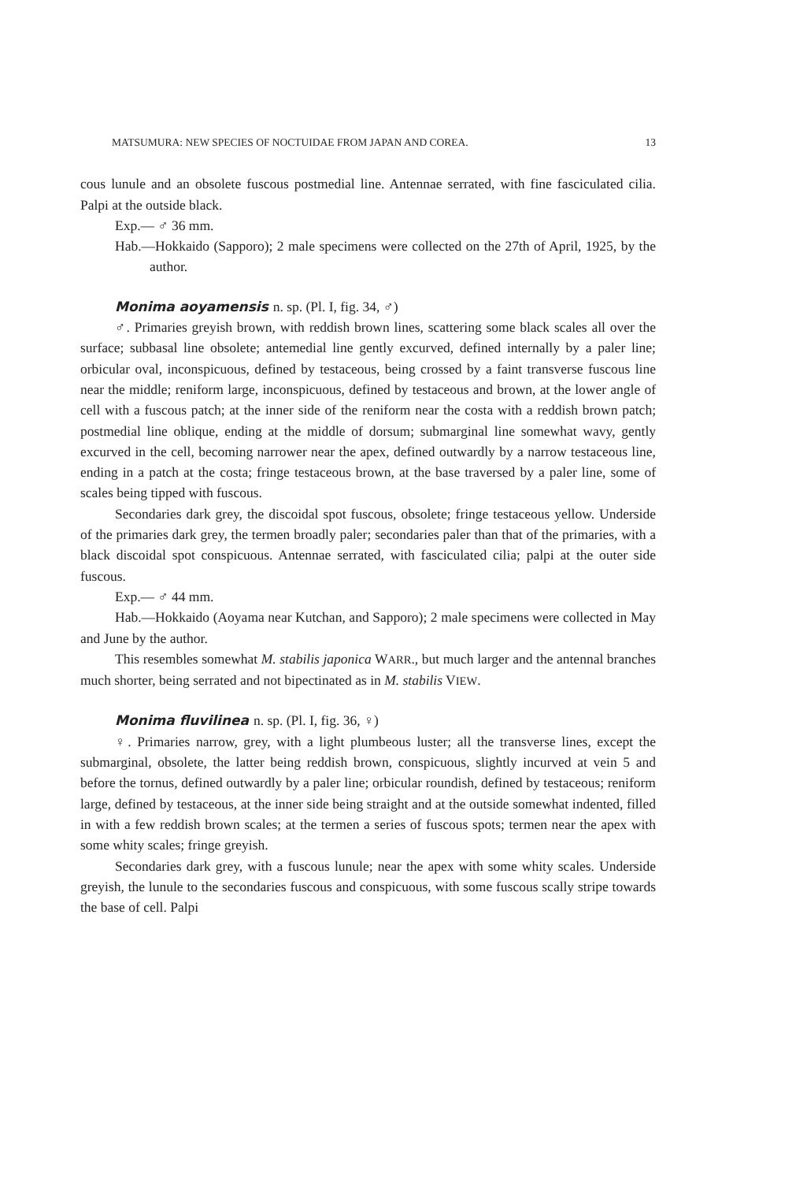MATSUMURA: NEW SPECIES OF NOCTUIDAE FROM JAPAN AND COREA. 13
cous lunule and an obsolete fuscous postmedial line. Antennae serrated, with fine fasciculated cilia. Palpi at the outside black.
Exp.— ♂ 36 mm.
Hab.—Hokkaido (Sapporo); 2 male specimens were collected on the 27th of April, 1925, by the author.
Monima aoyamensis n. sp. (Pl. I, fig. 34, ♂)
♂. Primaries greyish brown, with reddish brown lines, scattering some black scales all over the surface; subbasal line obsolete; antemedial line gently excurved, defined internally by a paler line; orbicular oval, inconspicuous, defined by testaceous, being crossed by a faint transverse fuscous line near the middle; reniform large, inconspicuous, defined by testaceous and brown, at the lower angle of cell with a fuscous patch; at the inner side of the reniform near the costa with a reddish brown patch; postmedial line oblique, ending at the middle of dorsum; submarginal line somewhat wavy, gently excurved in the cell, becoming narrower near the apex, defined outwardly by a narrow testaceous line, ending in a patch at the costa; fringe testaceous brown, at the base traversed by a paler line, some of scales being tipped with fuscous.
Secondaries dark grey, the discoidal spot fuscous, obsolete; fringe testaceous yellow. Underside of the primaries dark grey, the termen broadly paler; secondaries paler than that of the primaries, with a black discoidal spot conspicuous. Antennae serrated, with fasciculated cilia; palpi at the outer side fuscous.
Exp.— ♂ 44 mm.
Hab.—Hokkaido (Aoyama near Kutchan, and Sapporo); 2 male specimens were collected in May and June by the author.
This resembles somewhat M. stabilis japonica WARR., but much larger and the antennal branches much shorter, being serrated and not bipectinated as in M. stabilis VIEW.
Monima fluvilinea n. sp. (Pl. I, fig. 36, ♀)
♀. Primaries narrow, grey, with a light plumbeous luster; all the transverse lines, except the submarginal, obsolete, the latter being reddish brown, conspicuous, slightly incurved at vein 5 and before the tornus, defined outwardly by a paler line; orbicular roundish, defined by testaceous; reniform large, defined by testaceous, at the inner side being straight and at the outside somewhat indented, filled in with a few reddish brown scales; at the termen a series of fuscous spots; termen near the apex with some whity scales; fringe greyish.
Secondaries dark grey, with a fuscous lunule; near the apex with some whity scales. Underside greyish, the lunule to the secondaries fuscous and conspicuous, with some fuscous scally stripe towards the base of cell. Palpi